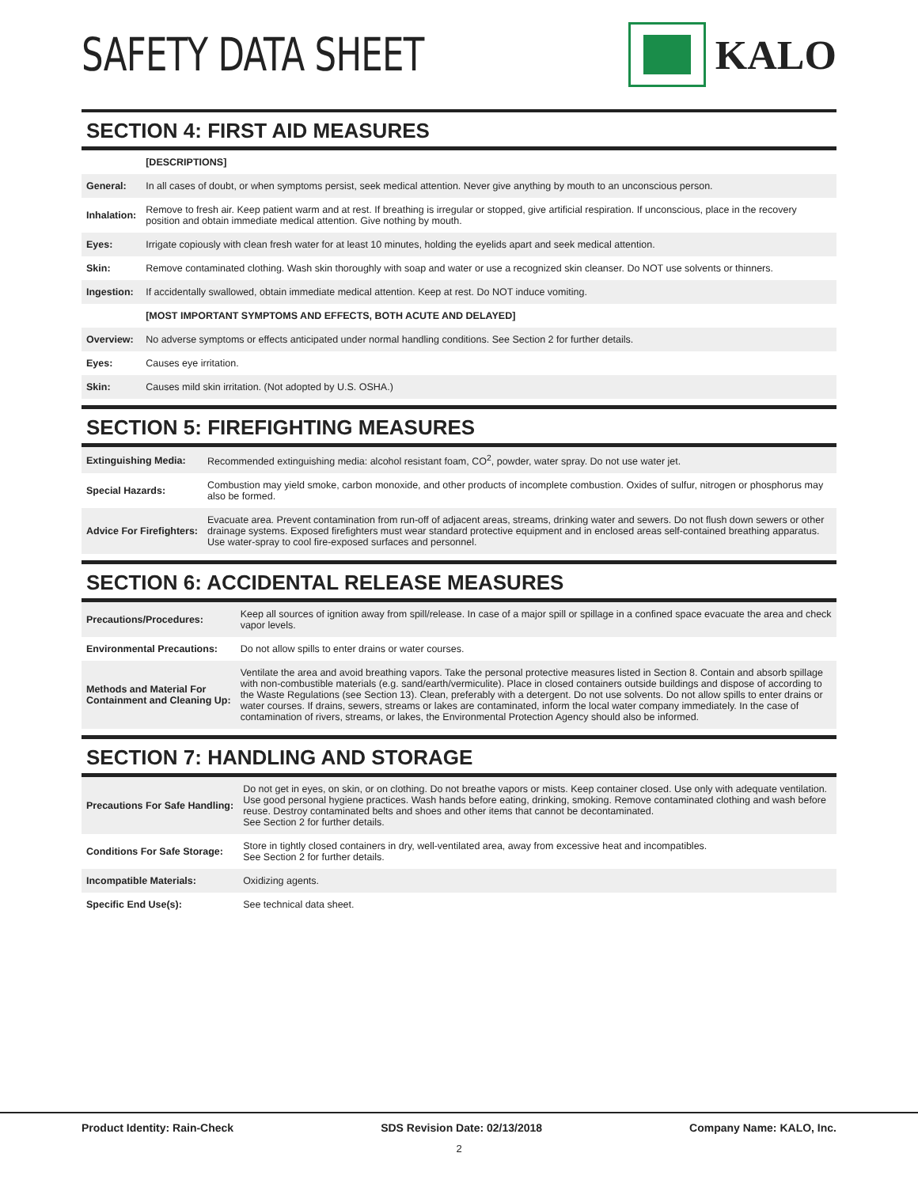SAFETY DATA SHEET KALO
SECTION 4: FIRST AID MEASURES
| | [DESCRIPTIONS] |
| General: | In all cases of doubt, or when symptoms persist, seek medical attention. Never give anything by mouth to an unconscious person. |
| Inhalation: | Remove to fresh air. Keep patient warm and at rest. If breathing is irregular or stopped, give artificial respiration. If unconscious, place in the recovery position and obtain immediate medical attention. Give nothing by mouth. |
| Eyes: | Irrigate copiously with clean fresh water for at least 10 minutes, holding the eyelids apart and seek medical attention. |
| Skin: | Remove contaminated clothing. Wash skin thoroughly with soap and water or use a recognized skin cleanser. Do NOT use solvents or thinners. |
| Ingestion: | If accidentally swallowed, obtain immediate medical attention. Keep at rest. Do NOT induce vomiting. |
| | [MOST IMPORTANT SYMPTOMS AND EFFECTS, BOTH ACUTE AND DELAYED] |
| Overview: | No adverse symptoms or effects anticipated under normal handling conditions. See Section 2 for further details. |
| Eyes: | Causes eye irritation. |
| Skin: | Causes mild skin irritation. (Not adopted by U.S. OSHA.) |
SECTION 5: FIREFIGHTING MEASURES
| Extinguishing Media: | Recommended extinguishing media: alcohol resistant foam, CO<sup>2</sup>, powder, water spray. Do not use water jet. |
| Special Hazards: | Combustion may yield smoke, carbon monoxide, and other products of incomplete combustion. Oxides of sulfur, nitrogen or phosphorus may also be formed. |
| Advice For Firefighters: | Evacuate area. Prevent contamination from run-off of adjacent areas, streams, drinking water and sewers. Do not flush down sewers or other drainage systems. Exposed firefighters must wear standard protective equipment and in enclosed areas self-contained breathing apparatus. Use water-spray to cool fire-exposed surfaces and personnel. |
SECTION 6: ACCIDENTAL RELEASE MEASURES
| Precautions/Procedures: | Keep all sources of ignition away from spill/release. In case of a major spill or spillage in a confined space evacuate the area and check vapor levels. |
| Environmental Precautions: | Do not allow spills to enter drains or water courses. |
| Methods and Material For Containment and Cleaning Up: | Ventilate the area and avoid breathing vapors. Take the personal protective measures listed in Section 8. Contain and absorb spillage with non-combustible materials (e.g. sand/earth/vermiculite). Place in closed containers outside buildings and dispose of according to the Waste Regulations (see Section 13). Clean, preferably with a detergent. Do not use solvents. Do not allow spills to enter drains or water courses. If drains, sewers, streams or lakes are contaminated, inform the local water company immediately. In the case of contamination of rivers, streams, or lakes, the Environmental Protection Agency should also be informed. |
SECTION 7: HANDLING AND STORAGE
| Precautions For Safe Handling: | Do not get in eyes, on skin, or on clothing. Do not breathe vapors or mists. Keep container closed. Use only with adequate ventilation. Use good personal hygiene practices. Wash hands before eating, drinking, smoking. Remove contaminated clothing and wash before reuse. Destroy contaminated belts and shoes and other items that cannot be decontaminated. See Section 2 for further details. |
| Conditions For Safe Storage: | Store in tightly closed containers in dry, well-ventilated area, away from excessive heat and incompatibles. See Section 2 for further details. |
| Incompatible Materials: | Oxidizing agents. |
| Specific End Use(s): | See technical data sheet. |
Product Identity: Rain-Check SDS Revision Date: 02/13/2018 Company Name: KALO, Inc.
2